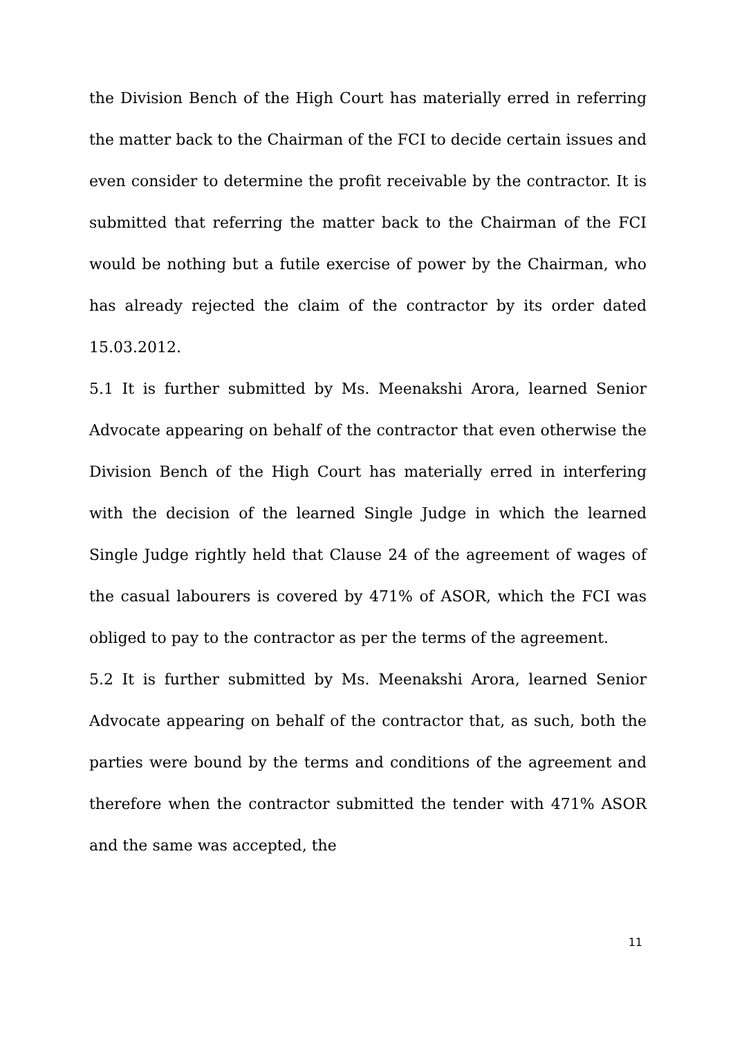the Division Bench of the High Court has materially erred in referring the matter back to the Chairman of the FCI to decide certain issues and even consider to determine the profit receivable by the contractor. It is submitted that referring the matter back to the Chairman of the FCI would be nothing but a futile exercise of power by the Chairman, who has already rejected the claim of the contractor by its order dated 15.03.2012.
5.1 It is further submitted by Ms. Meenakshi Arora, learned Senior Advocate appearing on behalf of the contractor that even otherwise the Division Bench of the High Court has materially erred in interfering with the decision of the learned Single Judge in which the learned Single Judge rightly held that Clause 24 of the agreement of wages of the casual labourers is covered by 471% of ASOR, which the FCI was obliged to pay to the contractor as per the terms of the agreement.
5.2 It is further submitted by Ms. Meenakshi Arora, learned Senior Advocate appearing on behalf of the contractor that, as such, both the parties were bound by the terms and conditions of the agreement and therefore when the contractor submitted the tender with 471% ASOR and the same was accepted, the
11